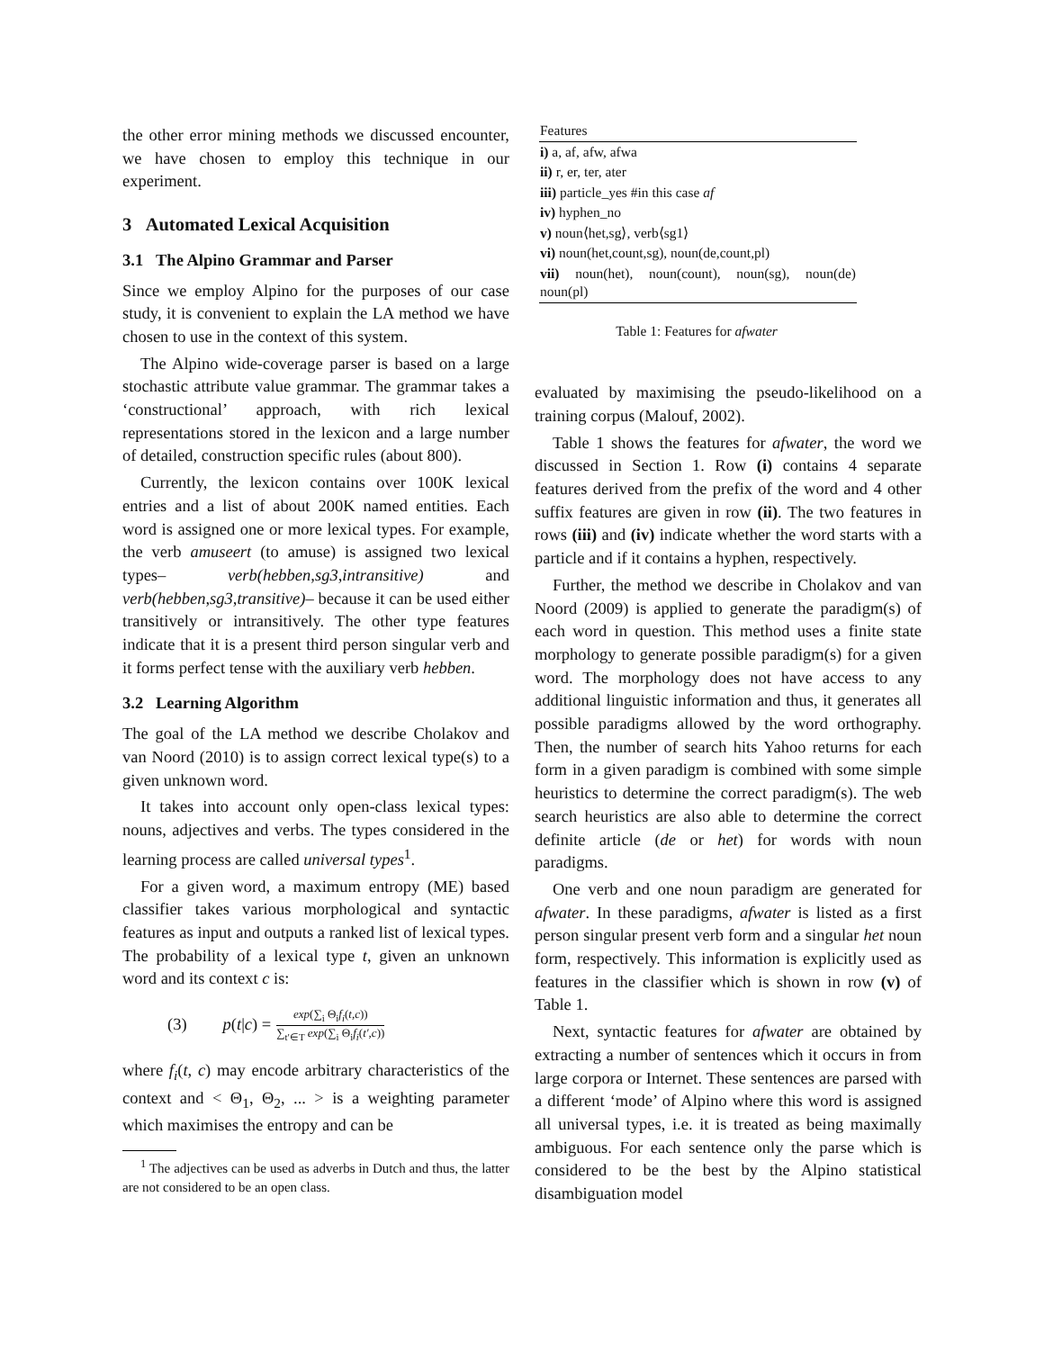the other error mining methods we discussed encounter, we have chosen to employ this technique in our experiment.
3 Automated Lexical Acquisition
3.1 The Alpino Grammar and Parser
Since we employ Alpino for the purposes of our case study, it is convenient to explain the LA method we have chosen to use in the context of this system.
The Alpino wide-coverage parser is based on a large stochastic attribute value grammar. The grammar takes a ‘constructional’ approach, with rich lexical representations stored in the lexicon and a large number of detailed, construction specific rules (about 800).
Currently, the lexicon contains over 100K lexical entries and a list of about 200K named entities. Each word is assigned one or more lexical types. For example, the verb amuseert (to amuse) is assigned two lexical types– verb(hebben,sg3,intransitive) and verb(hebben,sg3,transitive)– because it can be used either transitively or intransitively. The other type features indicate that it is a present third person singular verb and it forms perfect tense with the auxiliary verb hebben.
3.2 Learning Algorithm
The goal of the LA method we describe Cholakov and van Noord (2010) is to assign correct lexical type(s) to a given unknown word.
It takes into account only open-class lexical types: nouns, adjectives and verbs. The types considered in the learning process are called universal types<sup>1</sup>.
For a given word, a maximum entropy (ME) based classifier takes various morphological and syntactic features as input and outputs a ranked list of lexical types. The probability of a lexical type t, given an unknown word and its context c is:
(3) p(t|c) = exp(∑<sub>i</sub> Θ<sub>i</sub>f<sub>i</sub>(t,c)) ∑<sub>t′∈T</sub> exp(∑<sub>i</sub> Θ<sub>i</sub>f<sub>i</sub>(t′,c))
where f<sub>i</sub>(t, c) may encode arbitrary characteristics of the context and < Θ<sub>1</sub>, Θ<sub>2</sub>, ... > is a weighting parameter which maximises the entropy and can be
<sup>1</sup> The adjectives can be used as adverbs in Dutch and thus, the latter are not considered to be an open class.
| Features |
| --- |
| i) a, af, afw, afwa |
| ii) r, er, ter, ater |
| iii) particle_yes #in this case af |
| iv) hyphen_no |
| v) noun⟨het,sg⟩, verb⟨sg1⟩ |
| vi) noun(het,count,sg), noun(de,count,pl) |
| vii) noun(het), noun(count), noun(sg), noun(de) noun(pl) |
Table 1: Features for afwater
evaluated by maximising the pseudo-likelihood on a training corpus (Malouf, 2002).
Table 1 shows the features for afwater, the word we discussed in Section 1. Row (i) contains 4 separate features derived from the prefix of the word and 4 other suffix features are given in row (ii). The two features in rows (iii) and (iv) indicate whether the word starts with a particle and if it contains a hyphen, respectively.
Further, the method we describe in Cholakov and van Noord (2009) is applied to generate the paradigm(s) of each word in question. This method uses a finite state morphology to generate possible paradigm(s) for a given word. The morphology does not have access to any additional linguistic information and thus, it generates all possible paradigms allowed by the word orthography. Then, the number of search hits Yahoo returns for each form in a given paradigm is combined with some simple heuristics to determine the correct paradigm(s). The web search heuristics are also able to determine the correct definite article (de or het) for words with noun paradigms.
One verb and one noun paradigm are generated for afwater. In these paradigms, afwater is listed as a first person singular present verb form and a singular het noun form, respectively. This information is explicitly used as features in the classifier which is shown in row (v) of Table 1.
Next, syntactic features for afwater are obtained by extracting a number of sentences which it occurs in from large corpora or Internet. These sentences are parsed with a different ‘mode’ of Alpino where this word is assigned all universal types, i.e. it is treated as being maximally ambiguous. For each sentence only the parse which is considered to be the best by the Alpino statistical disambiguation model